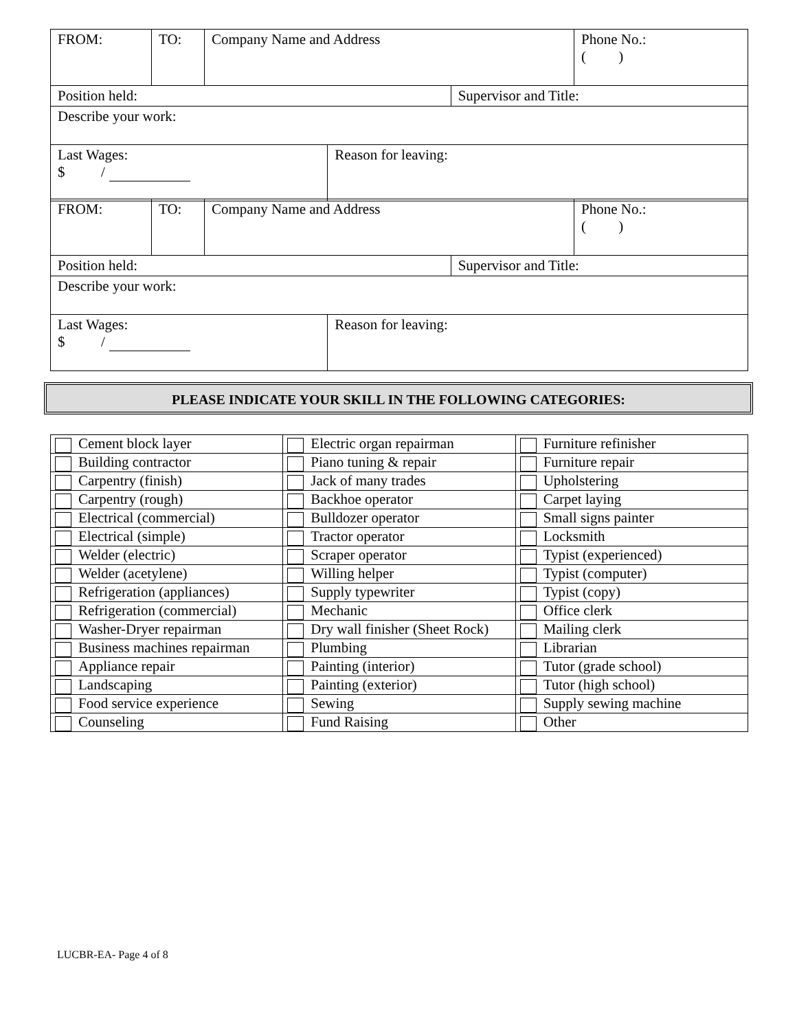| FROM: | TO: | Company Name and Address | | | Phone No.: ( ) |
| Position held: | | | | Supervisor and Title: | |
| Describe your work: | | | | | |
| Last Wages: $ / | | | Reason for leaving: | | |
| FROM: | TO: | Company Name and Address | | | Phone No.: ( ) |
| Position held: | | | | Supervisor and Title: | |
| Describe your work: | | | | | |
| Last Wages: $ / | | | Reason for leaving: | | |
PLEASE INDICATE YOUR SKILL IN THE FOLLOWING CATEGORIES:
| Cement block layer | Electric organ repairman | Furniture refinisher |
| Building contractor | Piano tuning & repair | Furniture repair |
| Carpentry (finish) | Jack of many trades | Upholstering |
| Carpentry (rough) | Backhoe operator | Carpet laying |
| Electrical (commercial) | Bulldozer operator | Small signs painter |
| Electrical (simple) | Tractor operator | Locksmith |
| Welder (electric) | Scraper operator | Typist (experienced) |
| Welder (acetylene) | Willing helper | Typist (computer) |
| Refrigeration (appliances) | Supply typewriter | Typist (copy) |
| Refrigeration (commercial) | Mechanic | Office clerk |
| Washer-Dryer repairman | Dry wall finisher (Sheet Rock) | Mailing clerk |
| Business machines repairman | Plumbing | Librarian |
| Appliance repair | Painting (interior) | Tutor (grade school) |
| Landscaping | Painting (exterior) | Tutor (high school) |
| Food service experience | Sewing | Supply sewing machine |
| Counseling | Fund Raising | Other |
LUCBR-EA- Page 4 of 8